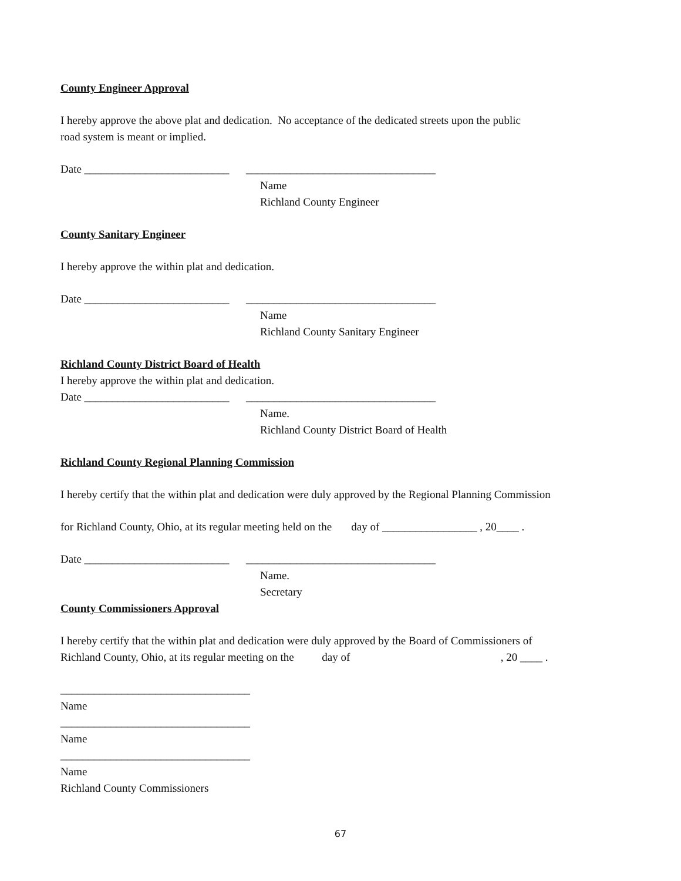County Engineer Approval
I hereby approve the above plat and dedication. No acceptance of the dedicated streets upon the public
road system is meant or implied.
Date __________________________ __________________________________
Name
Richland County Engineer
County Sanitary Engineer
I hereby approve the within plat and dedication.
Date __________________________ __________________________________
Name
Richland County Sanitary Engineer
Richland County District Board of Health
I hereby approve the within plat and dedication.
Date __________________________ __________________________________
Name.
Richland County District Board of Health
Richland County Regional Planning Commission
I hereby certify that the within plat and dedication were duly approved by the Regional Planning Commission
for Richland County, Ohio, at its regular meeting held on the day of _________________ , 20____ .
Date __________________________ __________________________________
Name.
Secretary
County Commissioners Approval
I hereby certify that the within plat and dedication were duly approved by the Board of Commissioners of
Richland County, Ohio, at its regular meeting on the day of , 20 ____ .
__________________________________
Name
__________________________________
Name
__________________________________
Name
Richland County Commissioners
67